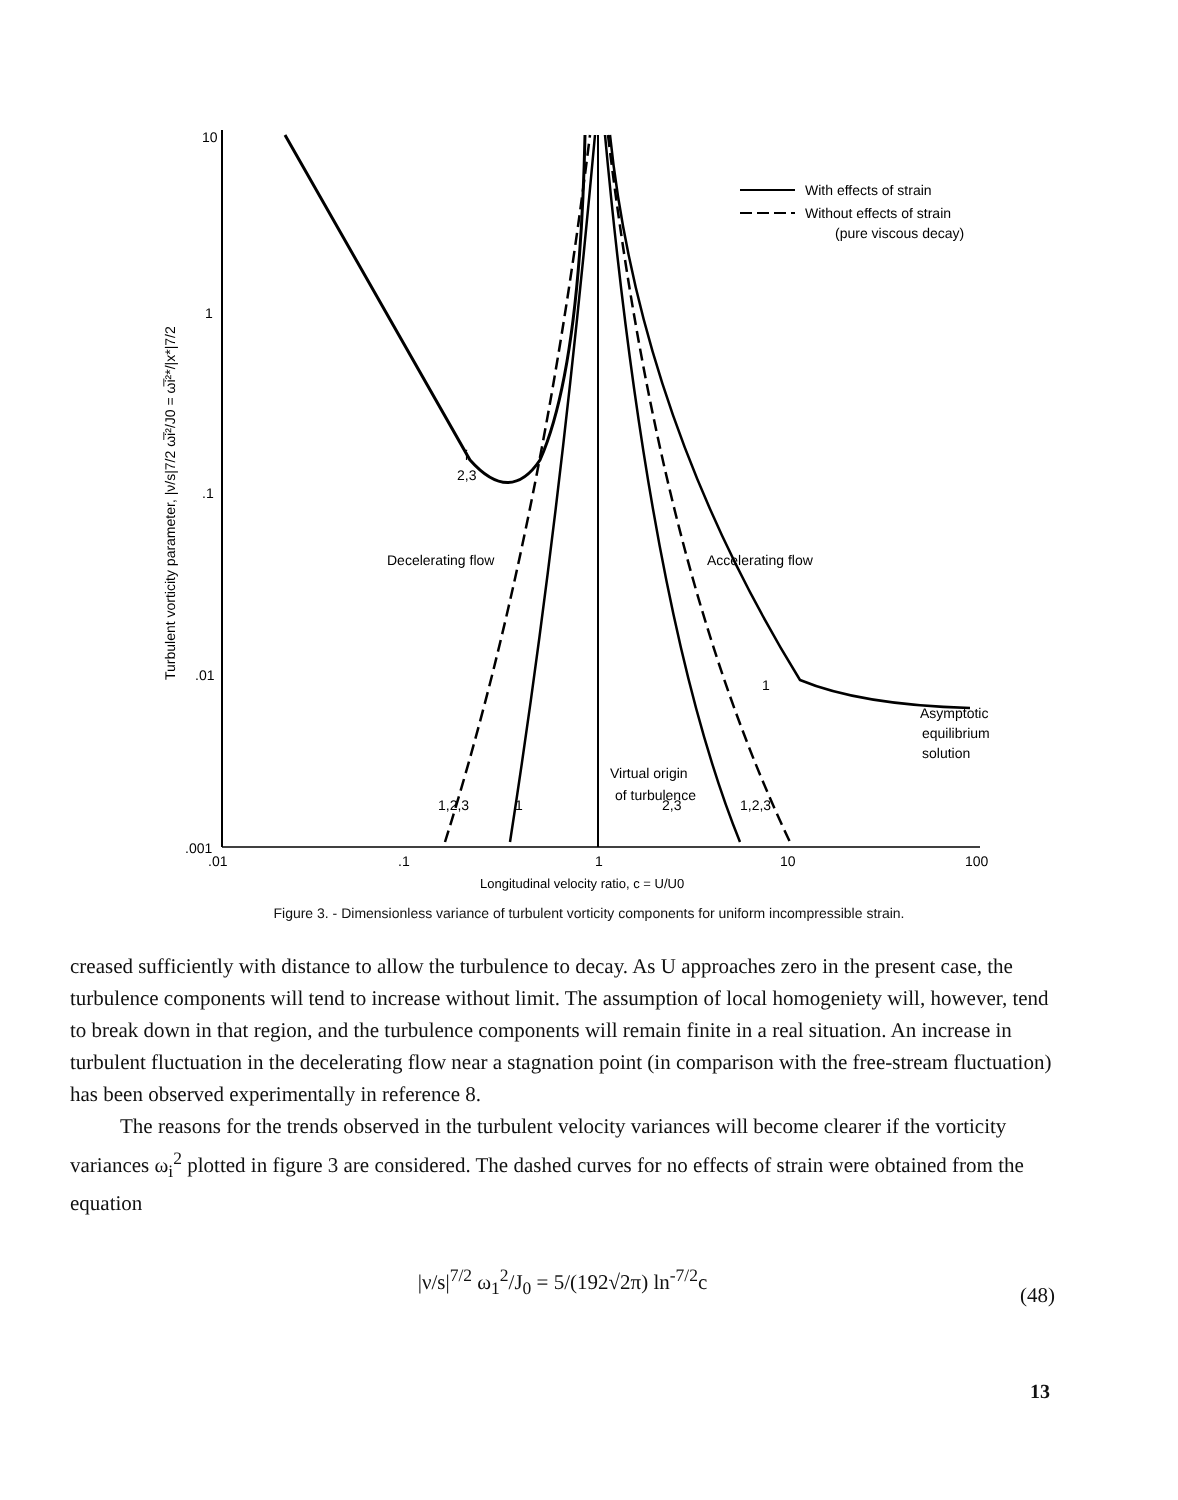10
1
.1
.01
.001
.01
.1
1
10
100
Longitudinal velocity ratio, c = U/U0
Turbulent vorticity parameter, |ν/s|7/2 ω̅i²/J0 = ω̅i²*/|x*|7/2
With effects of strain
Without effects of strain
(pure viscous decay)
Decelerating flow
Accelerating flow
i
2,3
1,2,3
1
2,3
1,2,3
1
Virtual origin
of turbulence
Asymptotic
equilibrium
solution
Figure 3. - Dimensionless variance of turbulent vorticity components for uniform incompressible strain.
creased sufficiently with distance to allow the turbulence to decay. As U approaches zero in the present case, the turbulence components will tend to increase without limit. The assumption of local homogeniety will, however, tend to break down in that region, and the turbulence components will remain finite in a real situation. An increase in turbulent fluctuation in the decelerating flow near a stagnation point (in comparison with the free-stream fluctuation) has been observed experimentally in reference 8.
The reasons for the trends observed in the turbulent velocity variances will become clearer if the vorticity variances ω<sub>i</sub><sup>2</sup> plotted in figure 3 are considered. The dashed curves for no effects of strain were obtained from the equation
|ν/s|<sup>7/2</sup> ω<sub>1</sub><sup>2</sup>/J<sub>0</sub> = 5/(192√2π) ln<sup>-7/2</sup>c
(48)
13